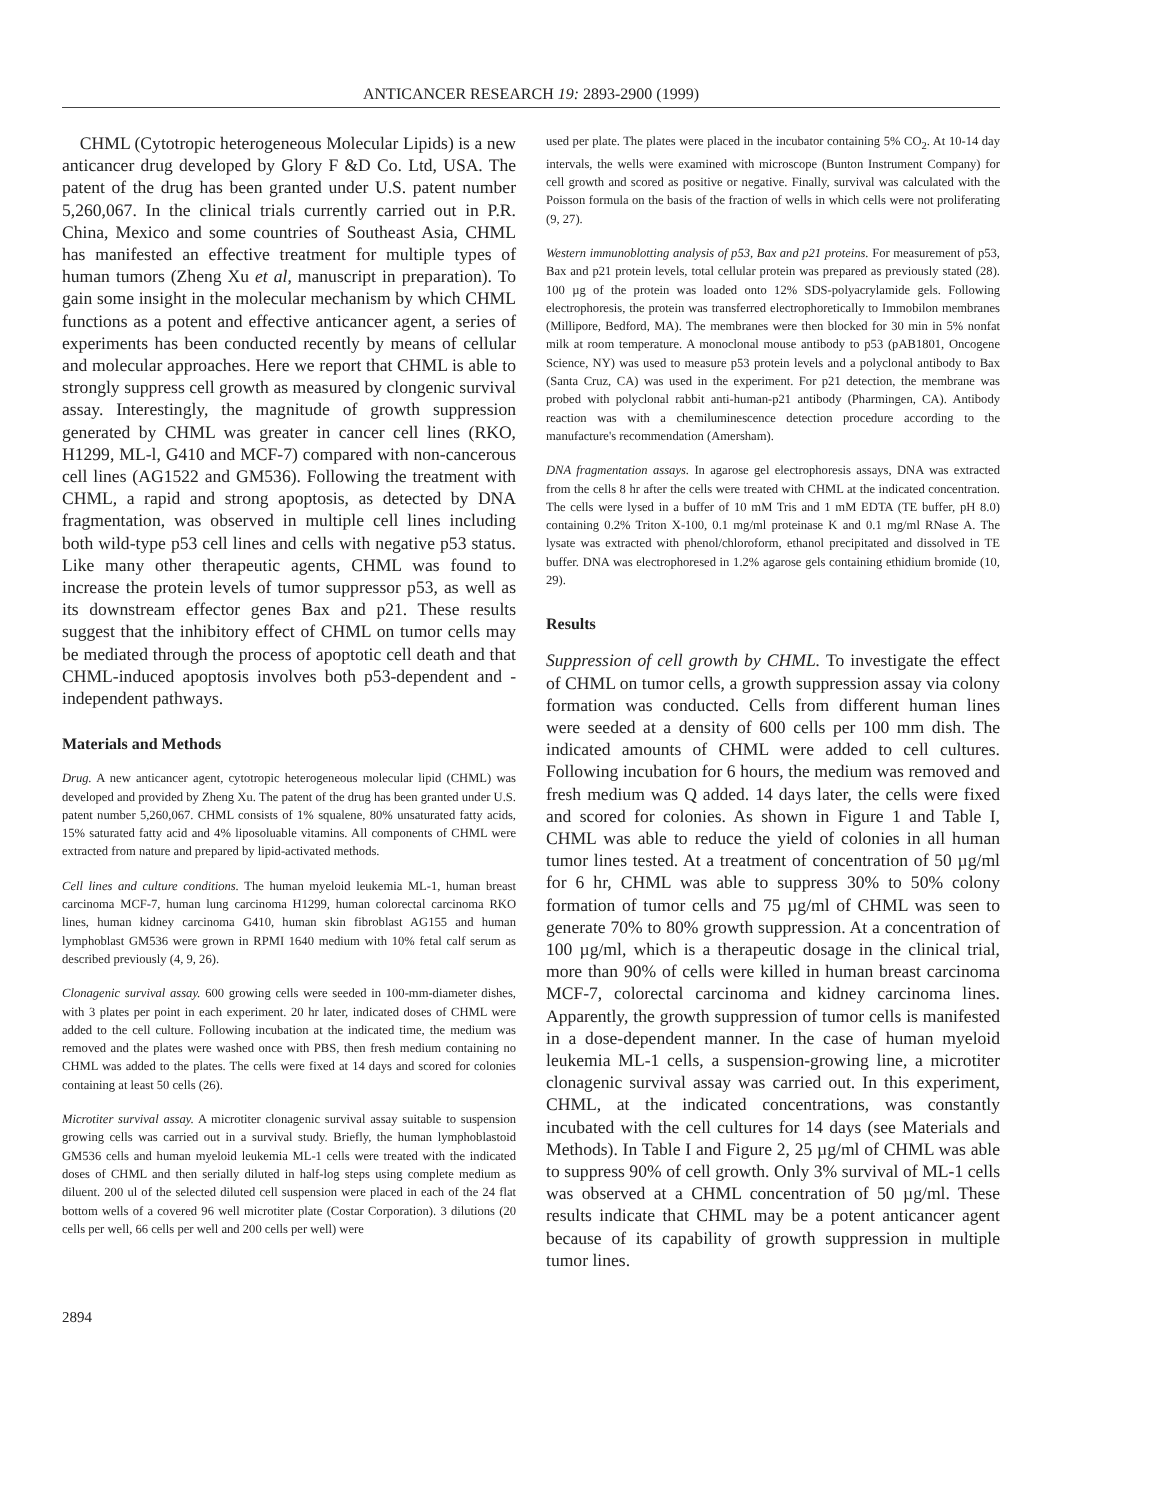ANTICANCER RESEARCH 19: 2893-2900 (1999)
CHML (Cytotropic heterogeneous Molecular Lipids) is a new anticancer drug developed by Glory F &D Co. Ltd, USA. The patent of the drug has been granted under U.S. patent number 5,260,067. In the clinical trials currently carried out in P.R. China, Mexico and some countries of Southeast Asia, CHML has manifested an effective treatment for multiple types of human tumors (Zheng Xu et al, manuscript in preparation). To gain some insight in the molecular mechanism by which CHML functions as a potent and effective anticancer agent, a series of experiments has been conducted recently by means of cellular and molecular approaches. Here we report that CHML is able to strongly suppress cell growth as measured by clongenic survival assay. Interestingly, the magnitude of growth suppression generated by CHML was greater in cancer cell lines (RKO, H1299, ML-l, G410 and MCF-7) compared with non-cancerous cell lines (AG1522 and GM536). Following the treatment with CHML, a rapid and strong apoptosis, as detected by DNA fragmentation, was observed in multiple cell lines including both wild-type p53 cell lines and cells with negative p53 status. Like many other therapeutic agents, CHML was found to increase the protein levels of tumor suppressor p53, as well as its downstream effector genes Bax and p21. These results suggest that the inhibitory effect of CHML on tumor cells may be mediated through the process of apoptotic cell death and that CHML-induced apoptosis involves both p53-dependent and -independent pathways.
Materials and Methods
Drug. A new anticancer agent, cytotropic heterogeneous molecular lipid (CHML) was developed and provided by Zheng Xu. The patent of the drug has been granted under U.S. patent number 5,260,067. CHML consists of 1% squalene, 80% unsaturated fatty acids, 15% saturated fatty acid and 4% liposoluable vitamins. All components of CHML were extracted from nature and prepared by lipid-activated methods.
Cell lines and culture conditions. The human myeloid leukemia ML-1, human breast carcinoma MCF-7, human lung carcinoma H1299, human colorectal carcinoma RKO lines, human kidney carcinoma G410, human skin fibroblast AG155 and human lymphoblast GM536 were grown in RPMI 1640 medium with 10% fetal calf serum as described previously (4, 9, 26).
Clonagenic survival assay. 600 growing cells were seeded in 100-mm-diameter dishes, with 3 plates per point in each experiment. 20 hr later, indicated doses of CHML were added to the cell culture. Following incubation at the indicated time, the medium was removed and the plates were washed once with PBS, then fresh medium containing no CHML was added to the plates. The cells were fixed at 14 days and scored for colonies containing at least 50 cells (26).
Microtiter survival assay. A microtiter clonagenic survival assay suitable to suspension growing cells was carried out in a survival study. Briefly, the human lymphoblastoid GM536 cells and human myeloid leukemia ML-1 cells were treated with the indicated doses of CHML and then serially diluted in half-log steps using complete medium as diluent. 200 ul of the selected diluted cell suspension were placed in each of the 24 flat bottom wells of a covered 96 well microtiter plate (Costar Corporation). 3 dilutions (20 cells per well, 66 cells per well and 200 cells per well) were
used per plate. The plates were placed in the incubator containing 5% CO<sub>2</sub>. At 10-14 day intervals, the wells were examined with microscope (Bunton Instrument Company) for cell growth and scored as positive or negative. Finally, survival was calculated with the Poisson formula on the basis of the fraction of wells in which cells were not proliferating (9, 27).
Western immunoblotting analysis of p53, Bax and p21 proteins. For measurement of p53, Bax and p21 protein levels, total cellular protein was prepared as previously stated (28). 100 µg of the protein was loaded onto 12% SDS-polyacrylamide gels. Following electrophoresis, the protein was transferred electrophoretically to Immobilon membranes (Millipore, Bedford, MA). The membranes were then blocked for 30 min in 5% nonfat milk at room temperature. A monoclonal mouse antibody to p53 (pAB1801, Oncogene Science, NY) was used to measure p53 protein levels and a polyclonal antibody to Bax (Santa Cruz, CA) was used in the experiment. For p21 detection, the membrane was probed with polyclonal rabbit anti-human-p21 antibody (Pharmingen, CA). Antibody reaction was with a chemiluminescence detection procedure according to the manufacture's recommendation (Amersham).
DNA fragmentation assays. In agarose gel electrophoresis assays, DNA was extracted from the cells 8 hr after the cells were treated with CHML at the indicated concentration. The cells were lysed in a buffer of 10 mM Tris and 1 mM EDTA (TE buffer, pH 8.0) containing 0.2% Triton X-100, 0.1 mg/ml proteinase K and 0.1 mg/ml RNase A. The lysate was extracted with phenol/chloroform, ethanol precipitated and dissolved in TE buffer. DNA was electrophoresed in 1.2% agarose gels containing ethidium bromide (10, 29).
Results
Suppression of cell growth by CHML. To investigate the effect of CHML on tumor cells, a growth suppression assay via colony formation was conducted. Cells from different human lines were seeded at a density of 600 cells per 100 mm dish. The indicated amounts of CHML were added to cell cultures. Following incubation for 6 hours, the medium was removed and fresh medium was Q added. 14 days later, the cells were fixed and scored for colonies. As shown in Figure 1 and Table I, CHML was able to reduce the yield of colonies in all human tumor lines tested. At a treatment of concentration of 50 µg/ml for 6 hr, CHML was able to suppress 30% to 50% colony formation of tumor cells and 75 µg/ml of CHML was seen to generate 70% to 80% growth suppression. At a concentration of 100 µg/ml, which is a therapeutic dosage in the clinical trial, more than 90% of cells were killed in human breast carcinoma MCF-7, colorectal carcinoma and kidney carcinoma lines. Apparently, the growth suppression of tumor cells is manifested in a dose-dependent manner. In the case of human myeloid leukemia ML-1 cells, a suspension-growing line, a microtiter clonagenic survival assay was carried out. In this experiment, CHML, at the indicated concentrations, was constantly incubated with the cell cultures for 14 days (see Materials and Methods). In Table I and Figure 2, 25 µg/ml of CHML was able to suppress 90% of cell growth. Only 3% survival of ML-1 cells was observed at a CHML concentration of 50 µg/ml. These results indicate that CHML may be a potent anticancer agent because of its capability of growth suppression in multiple tumor lines.
2894